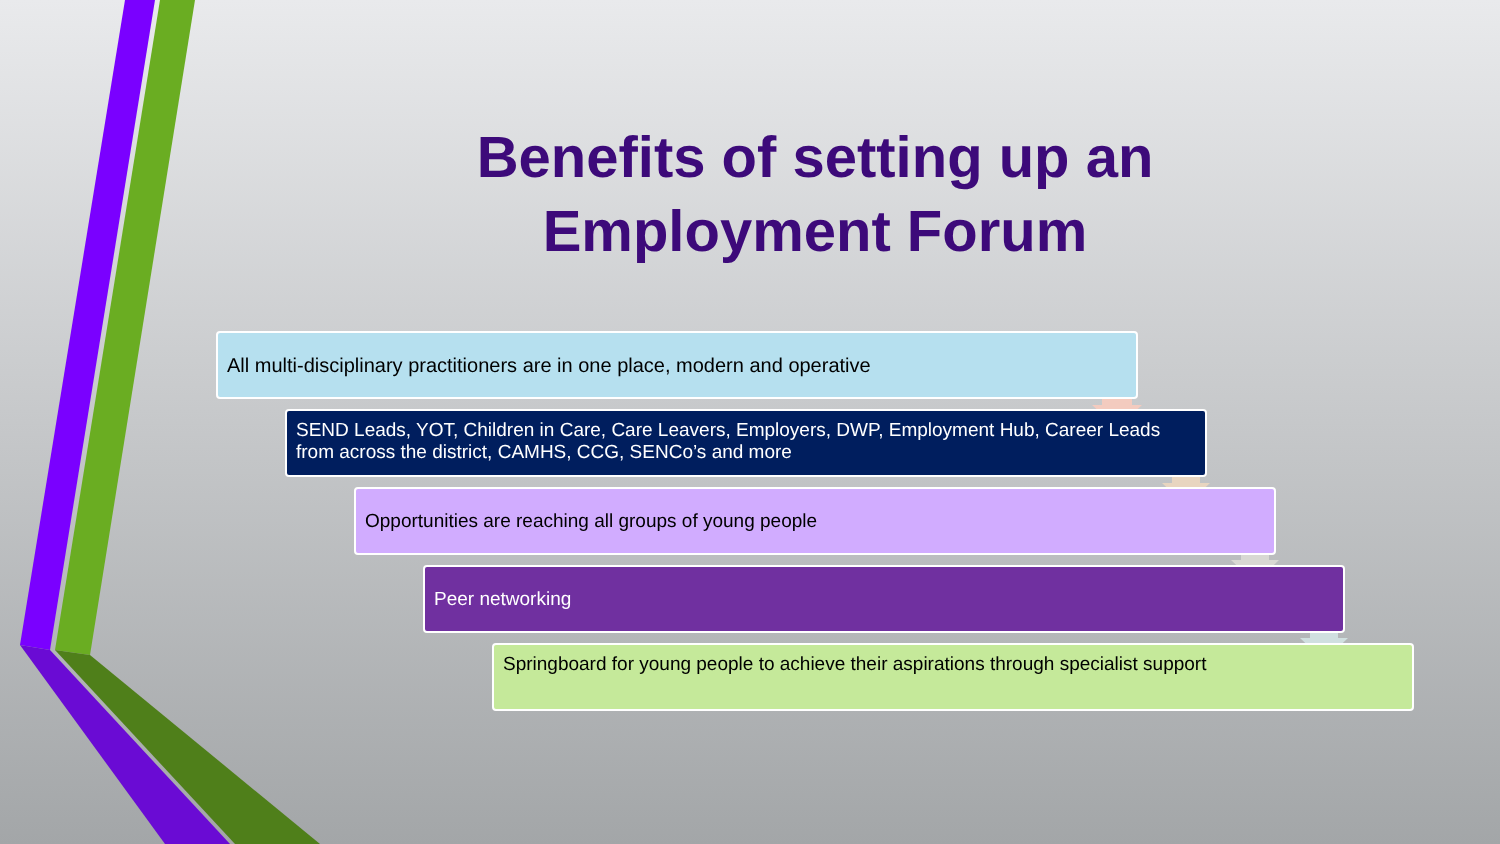Benefits of setting up an Employment Forum
All multi-disciplinary practitioners are in one place, modern and operative
SEND Leads, YOT, Children in Care, Care Leavers, Employers, DWP, Employment Hub, Career Leads from across the district, CAMHS, CCG, SENCo’s and more
Opportunities are reaching all groups of young people
Peer networking
Springboard for young people to achieve their aspirations through specialist support